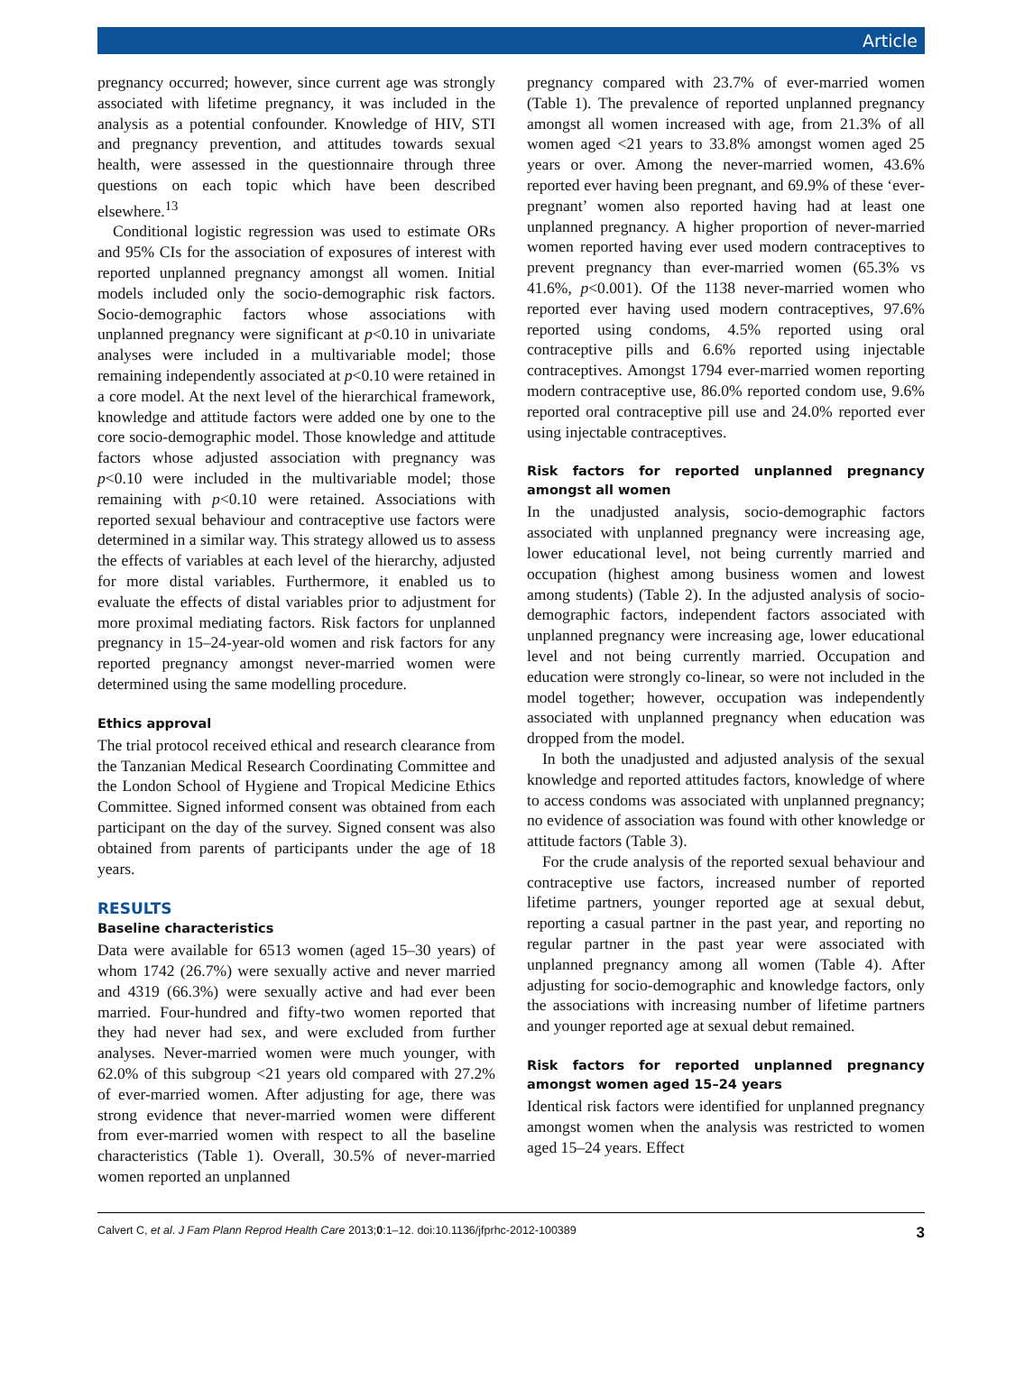Article
pregnancy occurred; however, since current age was strongly associated with lifetime pregnancy, it was included in the analysis as a potential confounder. Knowledge of HIV, STI and pregnancy prevention, and attitudes towards sexual health, were assessed in the questionnaire through three questions on each topic which have been described elsewhere.<sup>13</sup>
Conditional logistic regression was used to estimate ORs and 95% CIs for the association of exposures of interest with reported unplanned pregnancy amongst all women. Initial models included only the socio-demographic risk factors. Socio-demographic factors whose associations with unplanned pregnancy were significant at p<0.10 in univariate analyses were included in a multivariable model; those remaining independently associated at p<0.10 were retained in a core model. At the next level of the hierarchical framework, knowledge and attitude factors were added one by one to the core socio-demographic model. Those knowledge and attitude factors whose adjusted association with pregnancy was p<0.10 were included in the multivariable model; those remaining with p<0.10 were retained. Associations with reported sexual behaviour and contraceptive use factors were determined in a similar way. This strategy allowed us to assess the effects of variables at each level of the hierarchy, adjusted for more distal variables. Furthermore, it enabled us to evaluate the effects of distal variables prior to adjustment for more proximal mediating factors. Risk factors for unplanned pregnancy in 15–24-year-old women and risk factors for any reported pregnancy amongst never-married women were determined using the same modelling procedure.
Ethics approval
The trial protocol received ethical and research clearance from the Tanzanian Medical Research Coordinating Committee and the London School of Hygiene and Tropical Medicine Ethics Committee. Signed informed consent was obtained from each participant on the day of the survey. Signed consent was also obtained from parents of participants under the age of 18 years.
RESULTS
Baseline characteristics
Data were available for 6513 women (aged 15–30 years) of whom 1742 (26.7%) were sexually active and never married and 4319 (66.3%) were sexually active and had ever been married. Four-hundred and fifty-two women reported that they had never had sex, and were excluded from further analyses. Never-married women were much younger, with 62.0% of this subgroup <21 years old compared with 27.2% of ever-married women. After adjusting for age, there was strong evidence that never-married women were different from ever-married women with respect to all the baseline characteristics (Table 1). Overall, 30.5% of never-married women reported an unplanned
pregnancy compared with 23.7% of ever-married women (Table 1). The prevalence of reported unplanned pregnancy amongst all women increased with age, from 21.3% of all women aged <21 years to 33.8% amongst women aged 25 years or over. Among the never-married women, 43.6% reported ever having been pregnant, and 69.9% of these ‘ever-pregnant’ women also reported having had at least one unplanned pregnancy. A higher proportion of never-married women reported having ever used modern contraceptives to prevent pregnancy than ever-married women (65.3% vs 41.6%, p<0.001). Of the 1138 never-married women who reported ever having used modern contraceptives, 97.6% reported using condoms, 4.5% reported using oral contraceptive pills and 6.6% reported using injectable contraceptives. Amongst 1794 ever-married women reporting modern contraceptive use, 86.0% reported condom use, 9.6% reported oral contraceptive pill use and 24.0% reported ever using injectable contraceptives.
Risk factors for reported unplanned pregnancy amongst all women
In the unadjusted analysis, socio-demographic factors associated with unplanned pregnancy were increasing age, lower educational level, not being currently married and occupation (highest among business women and lowest among students) (Table 2). In the adjusted analysis of socio-demographic factors, independent factors associated with unplanned pregnancy were increasing age, lower educational level and not being currently married. Occupation and education were strongly co-linear, so were not included in the model together; however, occupation was independently associated with unplanned pregnancy when education was dropped from the model.
In both the unadjusted and adjusted analysis of the sexual knowledge and reported attitudes factors, knowledge of where to access condoms was associated with unplanned pregnancy; no evidence of association was found with other knowledge or attitude factors (Table 3).
For the crude analysis of the reported sexual behaviour and contraceptive use factors, increased number of reported lifetime partners, younger reported age at sexual debut, reporting a casual partner in the past year, and reporting no regular partner in the past year were associated with unplanned pregnancy among all women (Table 4). After adjusting for socio-demographic and knowledge factors, only the associations with increasing number of lifetime partners and younger reported age at sexual debut remained.
Risk factors for reported unplanned pregnancy amongst women aged 15–24 years
Identical risk factors were identified for unplanned pregnancy amongst women when the analysis was restricted to women aged 15–24 years. Effect
Calvert C, et al. J Fam Plann Reprod Health Care 2013;0:1–12. doi:10.1136/jfprhc-2012-100389 3